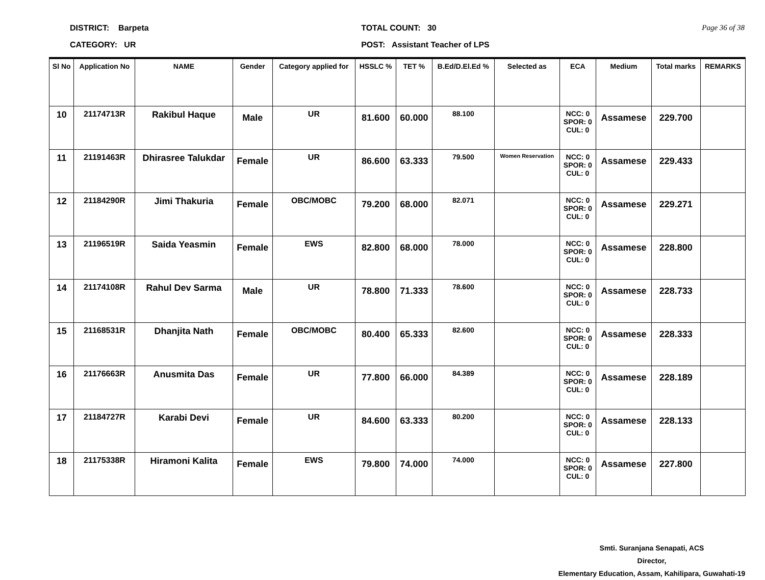DISTRICT: Barpeta
CATEGORY: UR
TOTAL COUNT: 30
POST: Assistant Teacher of LPS
Page 36 of 38
| Sl No | Application No | NAME | Gender | Category applied for | HSSLC % | TET % | B.Ed/D.El.Ed % | Selected as | ECA | Medium | Total marks | REMARKS |
| --- | --- | --- | --- | --- | --- | --- | --- | --- | --- | --- | --- | --- |
| 10 | 21174713R | Rakibul Haque | Male | UR | 81.600 | 60.000 | 88.100 | | NCC: 0 SPOR: 0 CUL: 0 | Assamese | 229.700 | |
| 11 | 21191463R | Dhirasree Talukdar | Female | UR | 86.600 | 63.333 | 79.500 | Women Reservation | NCC: 0 SPOR: 0 CUL: 0 | Assamese | 229.433 | |
| 12 | 21184290R | Jimi Thakuria | Female | OBC/MOBC | 79.200 | 68.000 | 82.071 | | NCC: 0 SPOR: 0 CUL: 0 | Assamese | 229.271 | |
| 13 | 21196519R | Saida Yeasmin | Female | EWS | 82.800 | 68.000 | 78.000 | | NCC: 0 SPOR: 0 CUL: 0 | Assamese | 228.800 | |
| 14 | 21174108R | Rahul Dev Sarma | Male | UR | 78.800 | 71.333 | 78.600 | | NCC: 0 SPOR: 0 CUL: 0 | Assamese | 228.733 | |
| 15 | 21168531R | Dhanjita Nath | Female | OBC/MOBC | 80.400 | 65.333 | 82.600 | | NCC: 0 SPOR: 0 CUL: 0 | Assamese | 228.333 | |
| 16 | 21176663R | Anusmita Das | Female | UR | 77.800 | 66.000 | 84.389 | | NCC: 0 SPOR: 0 CUL: 0 | Assamese | 228.189 | |
| 17 | 21184727R | Karabi Devi | Female | UR | 84.600 | 63.333 | 80.200 | | NCC: 0 SPOR: 0 CUL: 0 | Assamese | 228.133 | |
| 18 | 21175338R | Hiramoni Kalita | Female | EWS | 79.800 | 74.000 | 74.000 | | NCC: 0 SPOR: 0 CUL: 0 | Assamese | 227.800 | |
Smti. Suranjana Senapati, ACS
Director,
Elementary Education, Assam, Kahilipara, Guwahati-19